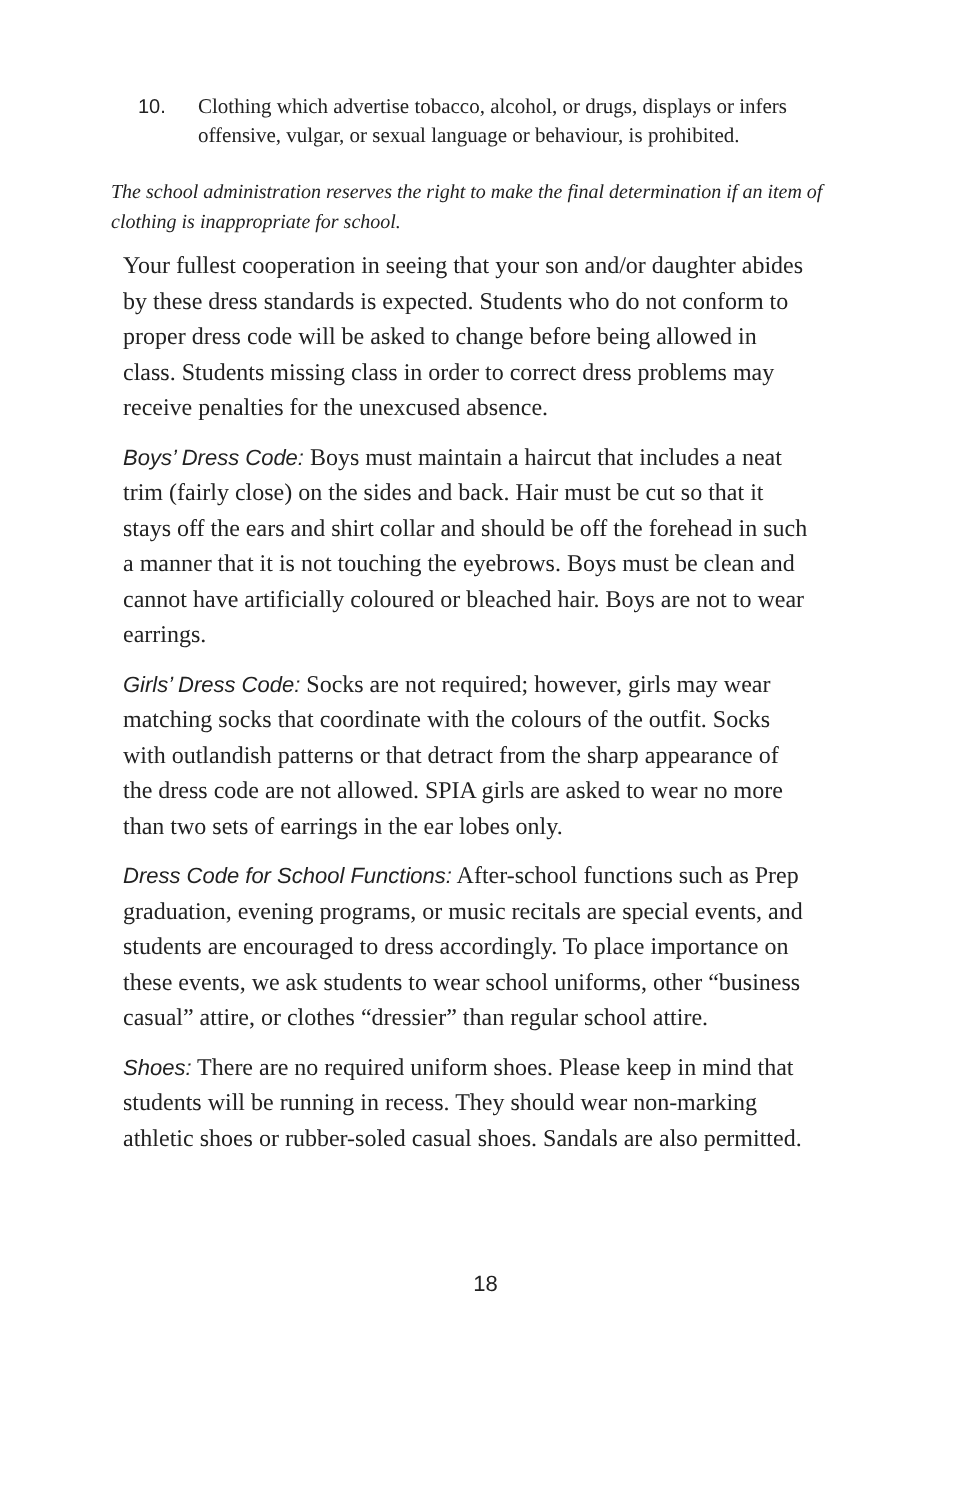10. Clothing which advertise tobacco, alcohol, or drugs, displays or infers offensive, vulgar, or sexual language or behaviour, is prohibited.
The school administration reserves the right to make the final determination if an item of clothing is inappropriate for school.
Your fullest cooperation in seeing that your son and/or daughter abides by these dress standards is expected. Students who do not conform to proper dress code will be asked to change before being allowed in class. Students missing class in order to correct dress problems may receive penalties for the unexcused absence.
Boys’ Dress Code: Boys must maintain a haircut that includes a neat trim (fairly close) on the sides and back. Hair must be cut so that it stays off the ears and shirt collar and should be off the forehead in such a manner that it is not touching the eyebrows. Boys must be clean and cannot have artificially coloured or bleached hair. Boys are not to wear earrings.
Girls’ Dress Code: Socks are not required; however, girls may wear matching socks that coordinate with the colours of the outfit. Socks with outlandish patterns or that detract from the sharp appearance of the dress code are not allowed. SPIA girls are asked to wear no more than two sets of earrings in the ear lobes only.
Dress Code for School Functions: After-school functions such as Prep graduation, evening programs, or music recitals are special events, and students are encouraged to dress accordingly. To place importance on these events, we ask students to wear school uniforms, other “business casual” attire, or clothes “dressier” than regular school attire.
Shoes: There are no required uniform shoes. Please keep in mind that students will be running in recess. They should wear non-marking athletic shoes or rubber-soled casual shoes. Sandals are also permitted.
18